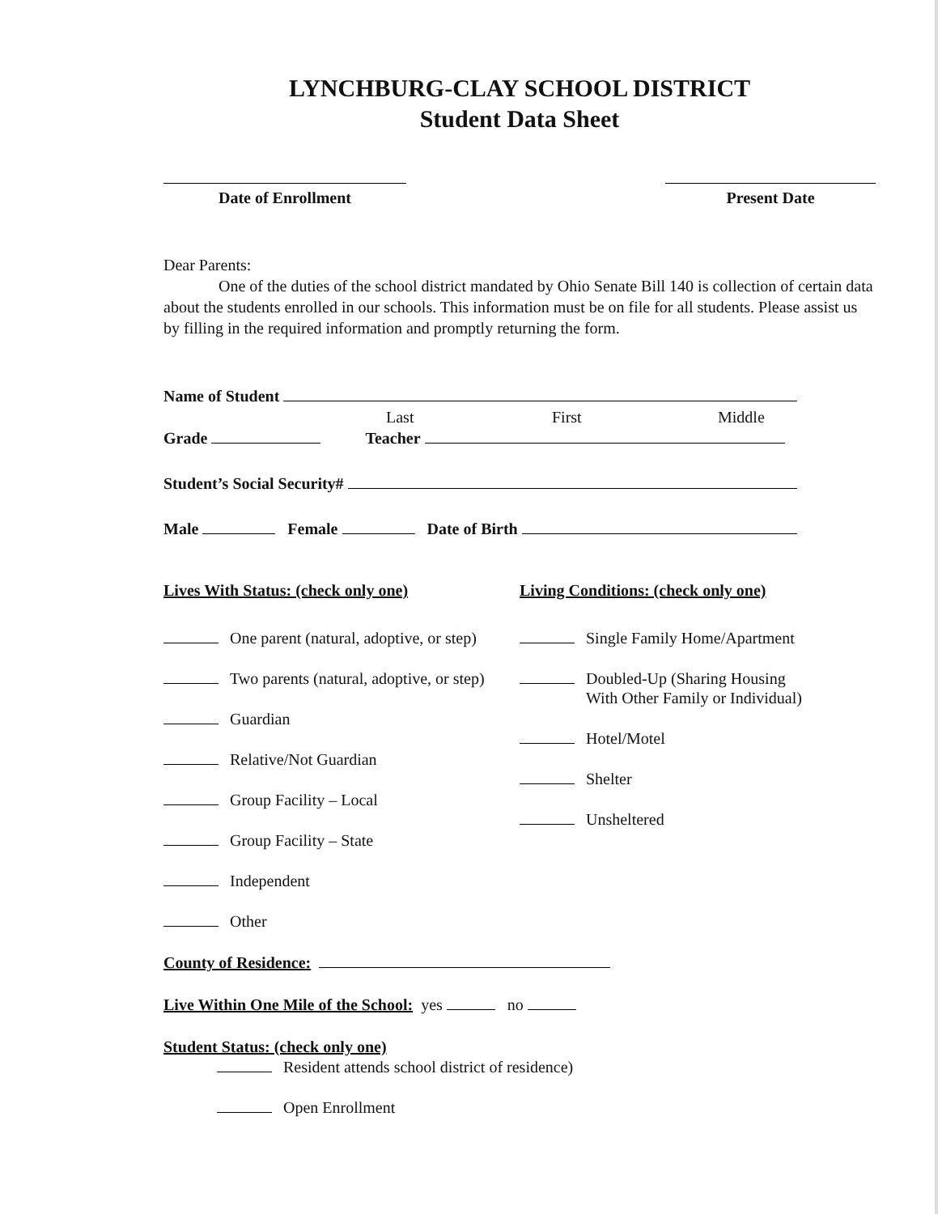LYNCHBURG-CLAY SCHOOL DISTRICT
Student Data Sheet
Date of Enrollment Present Date
Dear Parents:
One of the duties of the school district mandated by Ohio Senate Bill 140 is collection of certain data about the students enrolled in our schools. This information must be on file for all students. Please assist us by filling in the required information and promptly returning the form.
Name of Student
Last First Middle
Grade Teacher
Student’s Social Security#
Male Female Date of Birth
Lives With Status: (check only one)
One parent (natural, adoptive, or step)
Two parents (natural, adoptive, or step)
Guardian
Relative/Not Guardian
Group Facility – Local
Group Facility – State
Independent
Other
Living Conditions: (check only one)
Single Family Home/Apartment
Doubled-Up (Sharing Housing
With Other Family or Individual)
Hotel/Motel
Shelter
Unsheltered
County of Residence:
Live Within One Mile of the School: yes no
Student Status: (check only one)
Resident attends school district of residence)
Open Enrollment